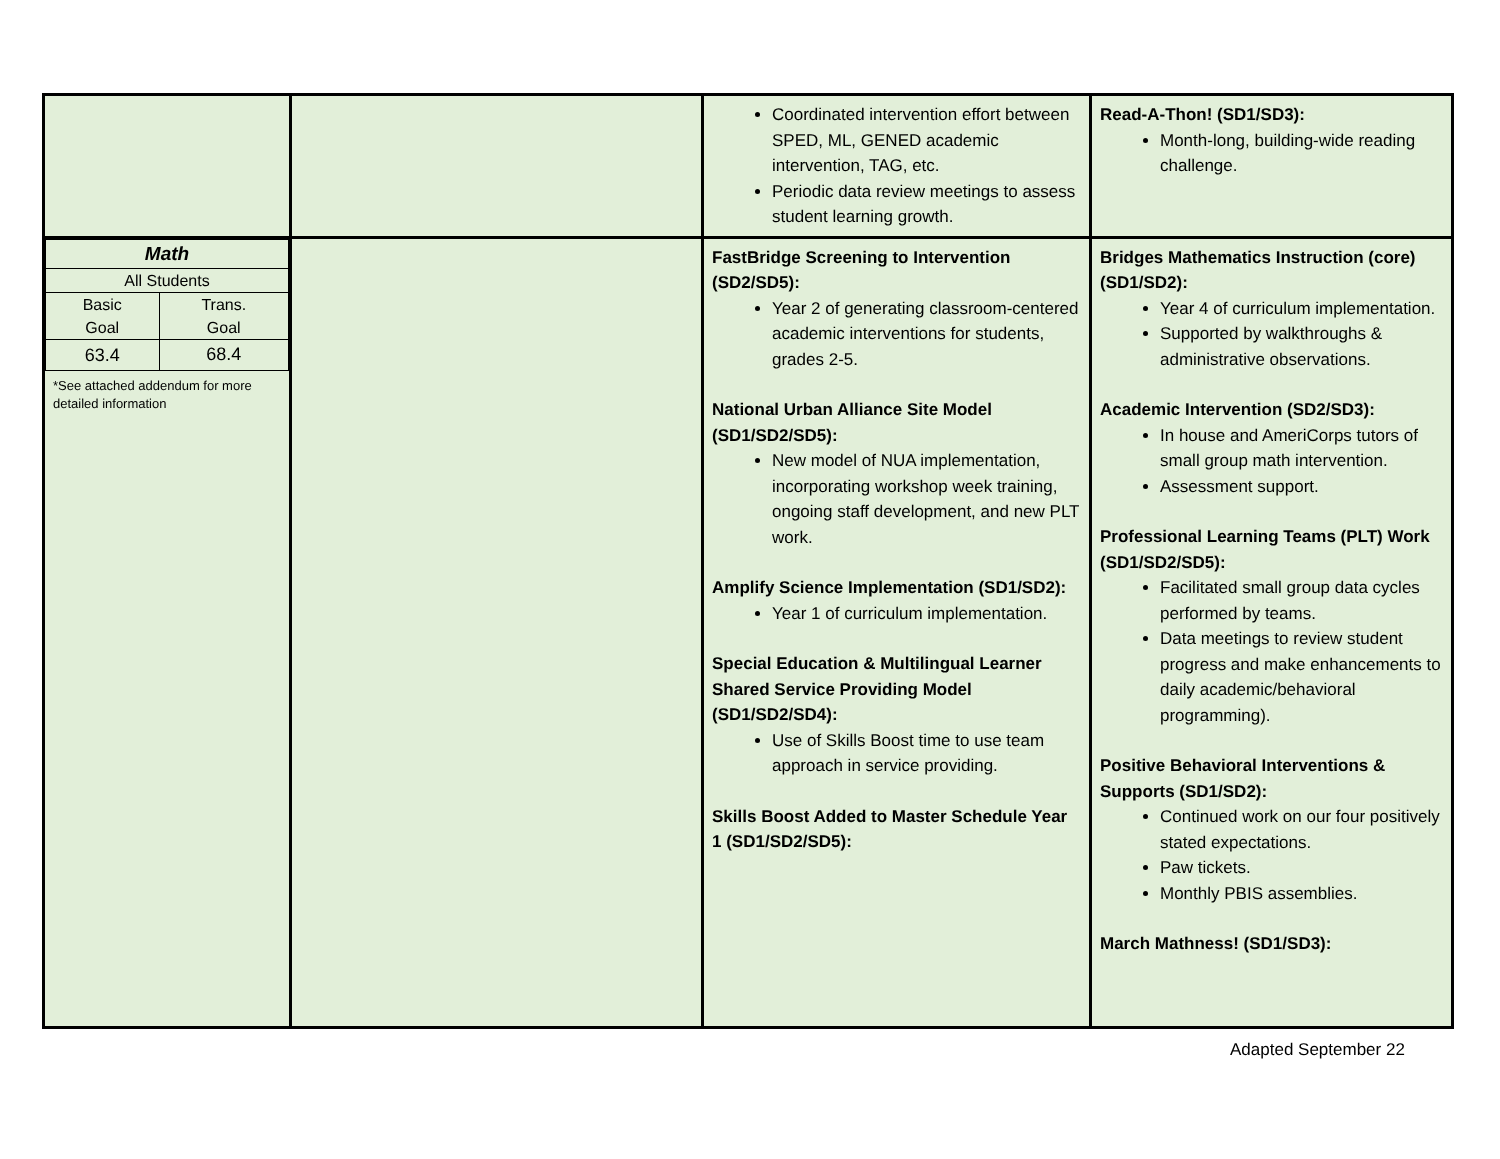| | | Coordinated intervention effort between SPED, ML, GENED academic intervention, TAG, etc. Periodic data review meetings to assess student learning growth. | Read-A-Thon! (SD1/SD3): Month-long, building-wide reading challenge. |
| / Math / / / All Students / / / Basic Goal / Trans. Goal / / 63.4 / 68.4 / *See attached addendum for more detailed information | | FastBridge Screening to Intervention (SD2/SD5): Year 2 of generating classroom-centered academic interventions for students, grades 2-5. National Urban Alliance Site Model (SD1/SD2/SD5): New model of NUA implementation, incorporating workshop week training, ongoing staff development, and new PLT work. Amplify Science Implementation (SD1/SD2): Year 1 of curriculum implementation. Special Education & Multilingual Learner Shared Service Providing Model (SD1/SD2/SD4): Use of Skills Boost time to use team approach in service providing. Skills Boost Added to Master Schedule Year 1 (SD1/SD2/SD5): | Bridges Mathematics Instruction (core) (SD1/SD2): Year 4 of curriculum implementation. Supported by walkthroughs & administrative observations. Academic Intervention (SD2/SD3): In house and AmeriCorps tutors of small group math intervention. Assessment support. Professional Learning Teams (PLT) Work (SD1/SD2/SD5): Facilitated small group data cycles performed by teams. Data meetings to review student progress and make enhancements to daily academic/behavioral programming). Positive Behavioral Interventions & Supports (SD1/SD2): Continued work on our four positively stated expectations. Paw tickets. Monthly PBIS assemblies. March Mathness! (SD1/SD3): |
Adapted September 22